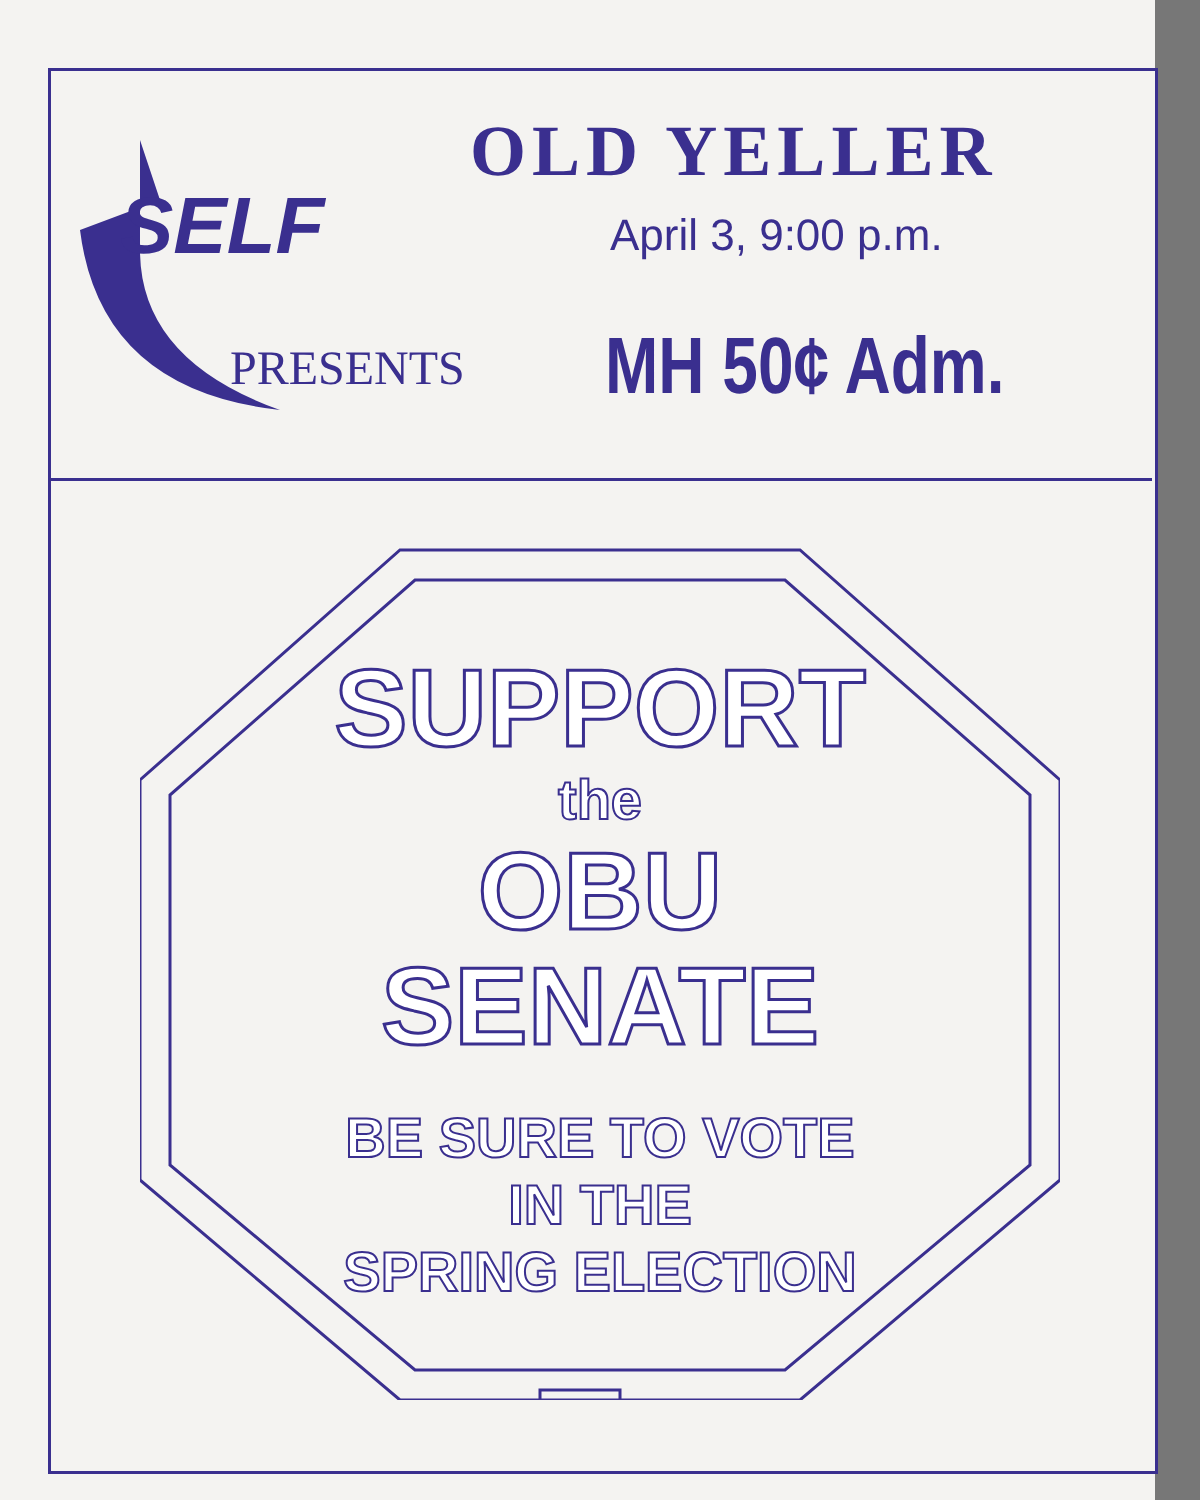SELF
PRESENTS
OLD YELLER
April 3, 9:00 p.m.
MH 50¢ Adm.
SUPPORT
the
OBU
SENATE
BE SURE TO VOTE
IN THE
SPRING ELECTION